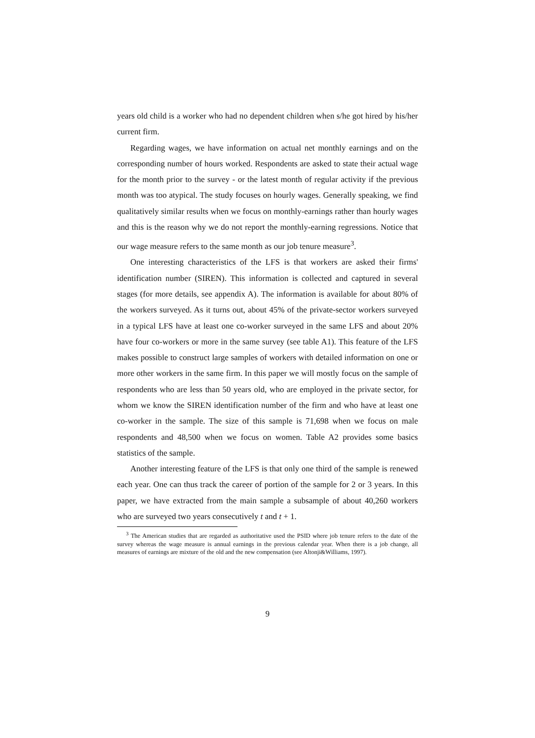years old child is a worker who had no dependent children when s/he got hired by his/her current firm.
Regarding wages, we have information on actual net monthly earnings and on the corresponding number of hours worked. Respondents are asked to state their actual wage for the month prior to the survey - or the latest month of regular activity if the previous month was too atypical. The study focuses on hourly wages. Generally speaking, we find qualitatively similar results when we focus on monthly-earnings rather than hourly wages and this is the reason why we do not report the monthly-earning regressions. Notice that our wage measure refers to the same month as our job tenure measure<sup>3</sup>.
One interesting characteristics of the LFS is that workers are asked their firms' identification number (SIREN). This information is collected and captured in several stages (for more details, see appendix A). The information is available for about 80% of the workers surveyed. As it turns out, about 45% of the private-sector workers surveyed in a typical LFS have at least one co-worker surveyed in the same LFS and about 20% have four co-workers or more in the same survey (see table A1). This feature of the LFS makes possible to construct large samples of workers with detailed information on one or more other workers in the same firm. In this paper we will mostly focus on the sample of respondents who are less than 50 years old, who are employed in the private sector, for whom we know the SIREN identification number of the firm and who have at least one co-worker in the sample. The size of this sample is 71,698 when we focus on male respondents and 48,500 when we focus on women. Table A2 provides some basics statistics of the sample.
Another interesting feature of the LFS is that only one third of the sample is renewed each year. One can thus track the career of portion of the sample for 2 or 3 years. In this paper, we have extracted from the main sample a subsample of about 40,260 workers who are surveyed two years consecutively t and t + 1.
<sup>3</sup> The American studies that are regarded as authoritative used the PSID where job tenure refers to the date of the survey whereas the wage measure is annual earnings in the previous calendar year. When there is a job change, all measures of earnings are mixture of the old and the new compensation (see Altonji&Williams, 1997).
9